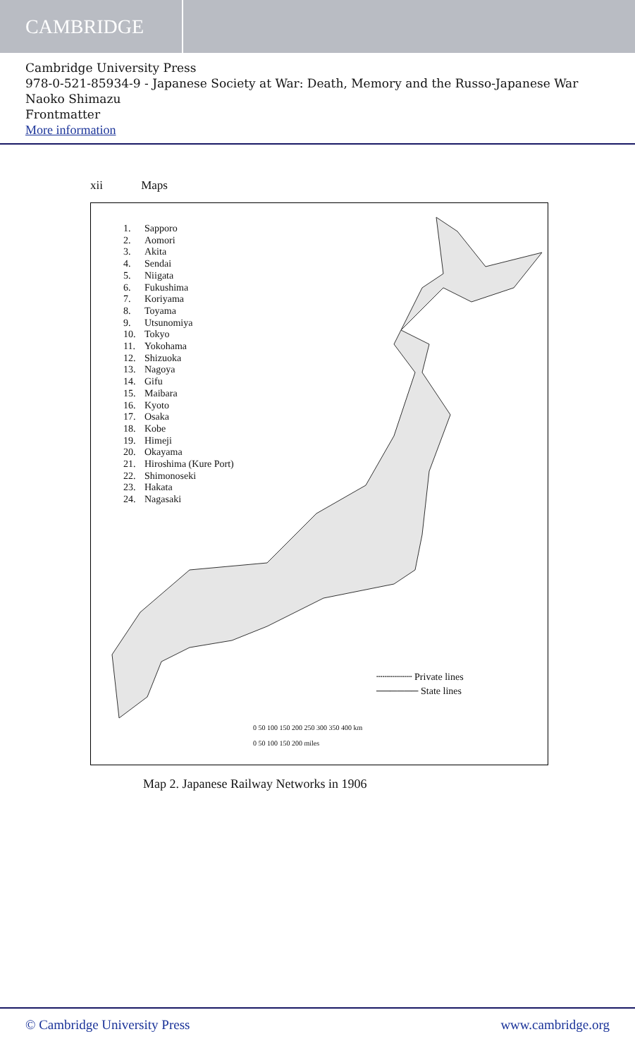CAMBRIDGE
Cambridge University Press
978-0-521-85934-9 - Japanese Society at War: Death, Memory and the Russo-Japanese War
Naoko Shimazu
Frontmatter
More information
xii Maps
1. Sapporo
2. Aomori
3. Akita
4. Sendai
5. Niigata
6. Fukushima
7. Koriyama
8. Toyama
9. Utsunomiya
10. Tokyo
11. Yokohama
12. Shizuoka
13. Nagoya
14. Gifu
15. Maibara
16. Kyoto
17. Osaka
18. Kobe
19. Himeji
20. Okayama
21. Hiroshima (Kure Port)
22. Shimonoseki
23. Hakata
24. Nagasaki
┄┄┄┄┄┄ Private lines
────── State lines
0 50 100 150 200 250 300 350 400 km
0 50 100 150 200 miles
Map 2. Japanese Railway Networks in 1906
© Cambridge University Press www.cambridge.org